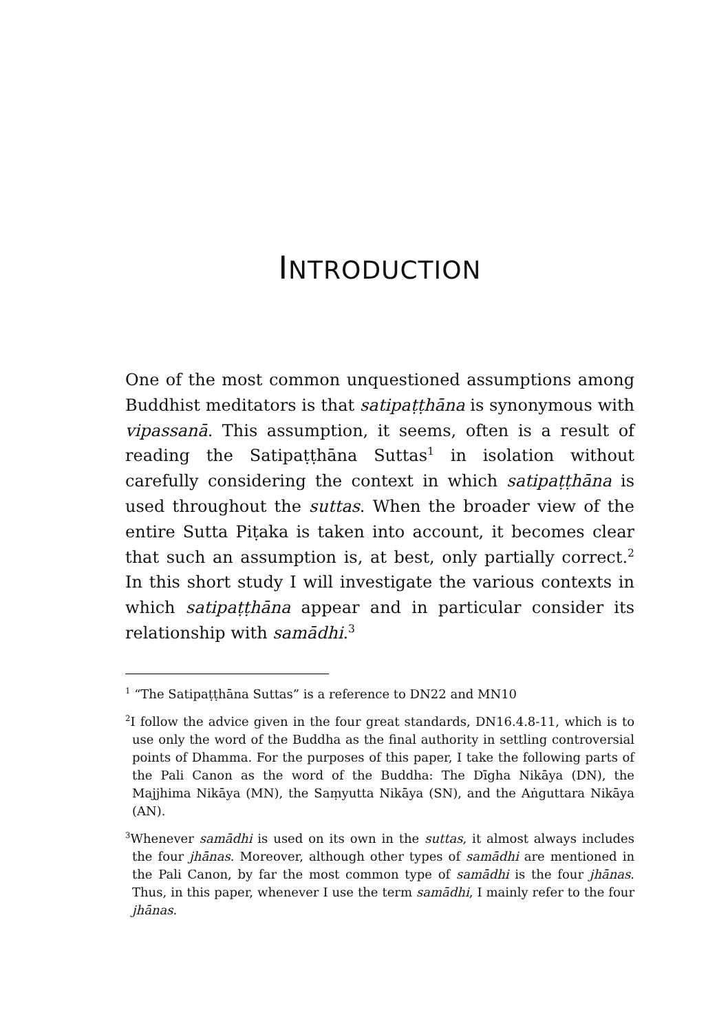INTRODUCTION
One of the most common unquestioned assumptions among Buddhist meditators is that satipaṭṭhāna is synonymous with vipassanā. This assumption, it seems, often is a result of reading the Satipaṭṭhāna Suttas<sup>1</sup> in isolation without carefully considering the context in which satipaṭṭhāna is used throughout the suttas. When the broader view of the entire Sutta Piṭaka is taken into account, it becomes clear that such an assumption is, at best, only partially correct.<sup>2</sup> In this short study I will investigate the various contexts in which satipaṭṭhāna appear and in particular consider its relationship with samādhi.<sup>3</sup>
<sup>1</sup> “The Satipaṭṭhāna Suttas” is a reference to DN22 and MN10
<sup>2</sup> I follow the advice given in the four great standards, DN16.4.8-11, which is to use only the word of the Buddha as the final authority in settling controversial points of Dhamma. For the purposes of this paper, I take the following parts of the Pali Canon as the word of the Buddha: The Dīgha Nikāya (DN), the Majjhima Nikāya (MN), the Saṃyutta Nikāya (SN), and the Aṅguttara Nikāya (AN).
<sup>3</sup> Whenever samādhi is used on its own in the suttas, it almost always includes the four jhānas. Moreover, although other types of samādhi are mentioned in the Pali Canon, by far the most common type of samādhi is the four jhānas. Thus, in this paper, whenever I use the term samādhi, I mainly refer to the four jhānas.